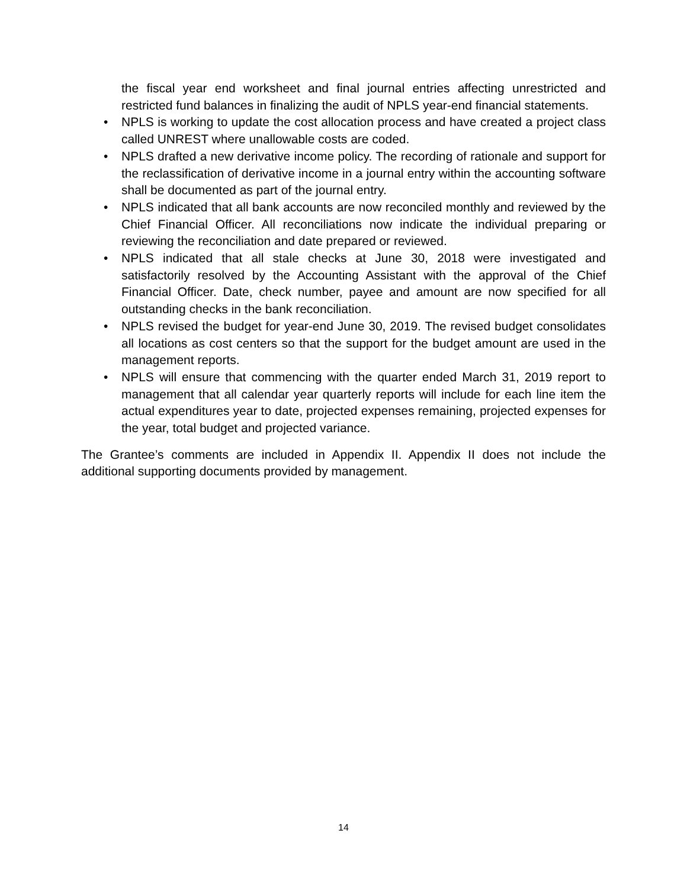the fiscal year end worksheet and final journal entries affecting unrestricted and restricted fund balances in finalizing the audit of NPLS year-end financial statements.
• NPLS is working to update the cost allocation process and have created a project class called UNREST where unallowable costs are coded.
• NPLS drafted a new derivative income policy. The recording of rationale and support for the reclassification of derivative income in a journal entry within the accounting software shall be documented as part of the journal entry.
• NPLS indicated that all bank accounts are now reconciled monthly and reviewed by the Chief Financial Officer. All reconciliations now indicate the individual preparing or reviewing the reconciliation and date prepared or reviewed.
• NPLS indicated that all stale checks at June 30, 2018 were investigated and satisfactorily resolved by the Accounting Assistant with the approval of the Chief Financial Officer. Date, check number, payee and amount are now specified for all outstanding checks in the bank reconciliation.
• NPLS revised the budget for year-end June 30, 2019. The revised budget consolidates all locations as cost centers so that the support for the budget amount are used in the management reports.
• NPLS will ensure that commencing with the quarter ended March 31, 2019 report to management that all calendar year quarterly reports will include for each line item the actual expenditures year to date, projected expenses remaining, projected expenses for the year, total budget and projected variance.
The Grantee’s comments are included in Appendix II. Appendix II does not include the additional supporting documents provided by management.
14